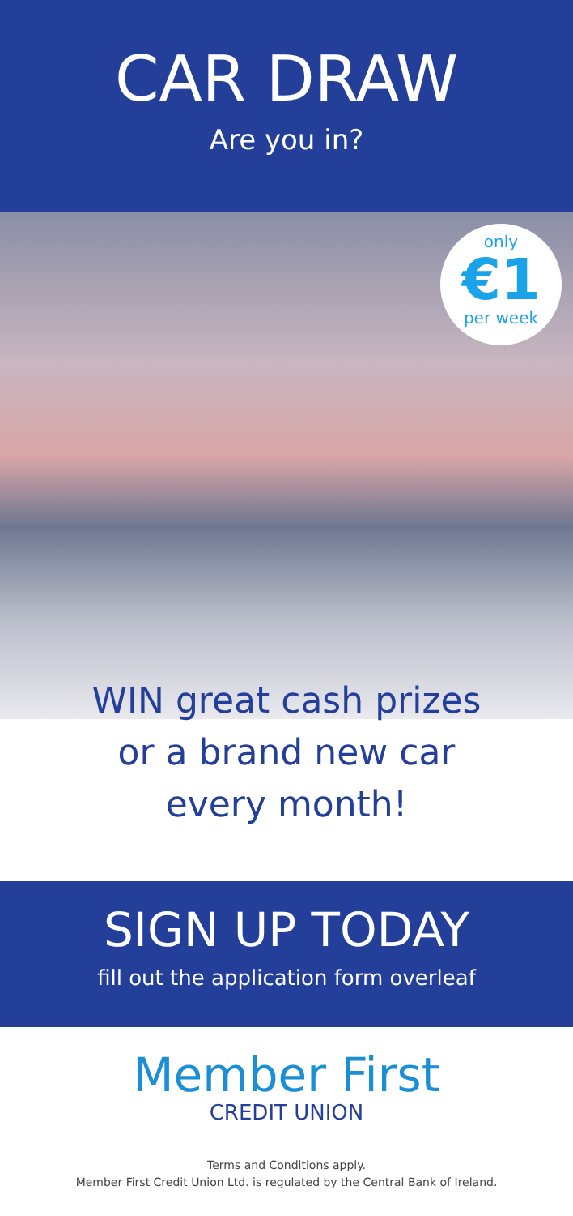CAR DRAW
Are you in?
only
€1
per week
WIN great cash prizes
or a brand new car
every month!
SIGN UP TODAY
fill out the application form overleaf
Member First
CREDIT UNION
Terms and Conditions apply.
Member First Credit Union Ltd. is regulated by the Central Bank of Ireland.